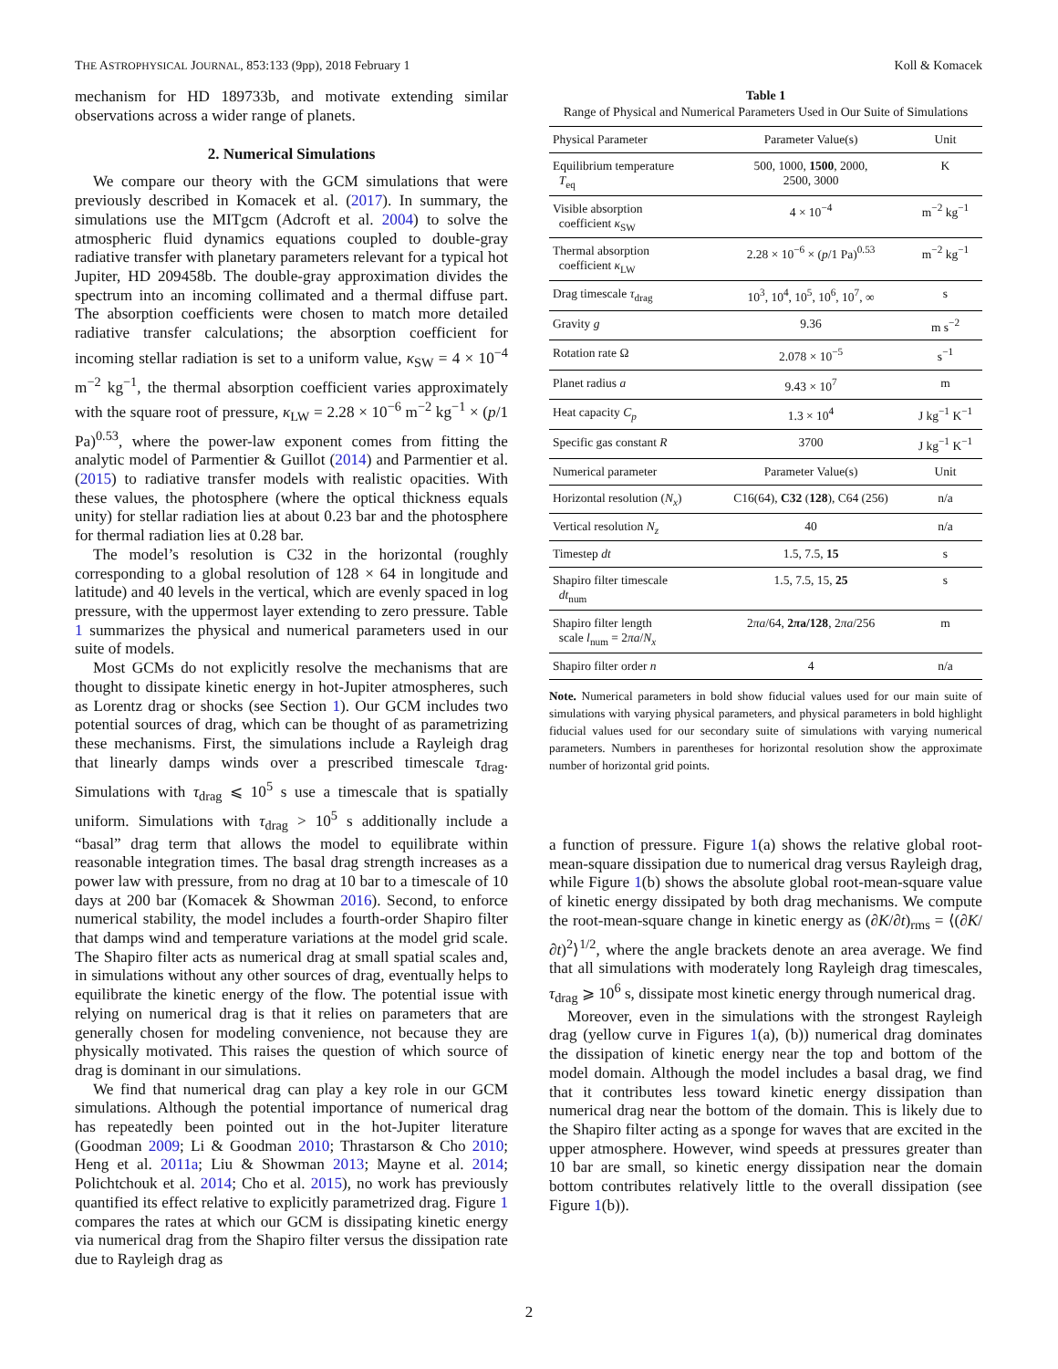THE ASTROPHYSICAL JOURNAL, 853:133 (9pp), 2018 February 1 Koll & Komacek
mechanism for HD 189733b, and motivate extending similar observations across a wider range of planets.
2. Numerical Simulations
We compare our theory with the GCM simulations that were previously described in Komacek et al. (2017). In summary, the simulations use the MITgcm (Adcroft et al. 2004) to solve the atmospheric fluid dynamics equations coupled to double-gray radiative transfer with planetary parameters relevant for a typical hot Jupiter, HD 209458b. The double-gray approximation divides the spectrum into an incoming collimated and a thermal diffuse part. The absorption coefficients were chosen to match more detailed radiative transfer calculations; the absorption coefficient for incoming stellar radiation is set to a uniform value, κ<sub>SW</sub> = 4 × 10<sup>−4</sup> m<sup>−2</sup> kg<sup>−1</sup>, the thermal absorption coefficient varies approximately with the square root of pressure, κ<sub>LW</sub> = 2.28 × 10<sup>−6</sup> m<sup>−2</sup> kg<sup>−1</sup> × (p/1 Pa)<sup>0.53</sup>, where the power-law exponent comes from fitting the analytic model of Parmentier & Guillot (2014) and Parmentier et al. (2015) to radiative transfer models with realistic opacities. With these values, the photosphere (where the optical thickness equals unity) for stellar radiation lies at about 0.23 bar and the photosphere for thermal radiation lies at 0.28 bar.
The model’s resolution is C32 in the horizontal (roughly corresponding to a global resolution of 128 × 64 in longitude and latitude) and 40 levels in the vertical, which are evenly spaced in log pressure, with the uppermost layer extending to zero pressure. Table 1 summarizes the physical and numerical parameters used in our suite of models.
Most GCMs do not explicitly resolve the mechanisms that are thought to dissipate kinetic energy in hot-Jupiter atmospheres, such as Lorentz drag or shocks (see Section 1). Our GCM includes two potential sources of drag, which can be thought of as parametrizing these mechanisms. First, the simulations include a Rayleigh drag that linearly damps winds over a prescribed timescale τ<sub>drag</sub>. Simulations with τ<sub>drag</sub> ⩽ 10<sup>5</sup> s use a timescale that is spatially uniform. Simulations with τ<sub>drag</sub> > 10<sup>5</sup> s additionally include a “basal” drag term that allows the model to equilibrate within reasonable integration times. The basal drag strength increases as a power law with pressure, from no drag at 10 bar to a timescale of 10 days at 200 bar (Komacek & Showman 2016). Second, to enforce numerical stability, the model includes a fourth-order Shapiro filter that damps wind and temperature variations at the model grid scale. The Shapiro filter acts as numerical drag at small spatial scales and, in simulations without any other sources of drag, eventually helps to equilibrate the kinetic energy of the flow. The potential issue with relying on numerical drag is that it relies on parameters that are generally chosen for modeling convenience, not because they are physically motivated. This raises the question of which source of drag is dominant in our simulations.
We find that numerical drag can play a key role in our GCM simulations. Although the potential importance of numerical drag has repeatedly been pointed out in the hot-Jupiter literature (Goodman 2009; Li & Goodman 2010; Thrastarson & Cho 2010; Heng et al. 2011a; Liu & Showman 2013; Mayne et al. 2014; Polichtchouk et al. 2014; Cho et al. 2015), no work has previously quantified its effect relative to explicitly parametrized drag. Figure 1 compares the rates at which our GCM is dissipating kinetic energy via numerical drag from the Shapiro filter versus the dissipation rate due to Rayleigh drag as
Table 1
Range of Physical and Numerical Parameters Used in Our Suite of Simulations
| Physical Parameter | Parameter Value(s) | Unit |
| --- | --- | --- |
| Equilibrium temperature T<sub>eq</sub> | 500, 1000, 1500 , 2000, 2500, 3000 | K |
| Visible absorption coefficient κ<sub>SW</sub> | 4 × 10<sup>−4</sup> | m<sup>−2</sup> kg<sup>−1</sup> |
| Thermal absorption coefficient κ<sub>LW</sub> | 2.28 × 10<sup>−6</sup> × ( p /1 Pa)<sup>0.53</sup> | m<sup>−2</sup> kg<sup>−1</sup> |
| Drag timescale τ<sub>drag</sub> | 10<sup>3</sup>, 10<sup>4</sup>, 10<sup>5</sup>, 10<sup>6</sup>, 10<sup>7</sup>, ∞ | s |
| Gravity g | 9.36 | m s<sup>−2</sup> |
| Rotation rate Ω | 2.078 × 10<sup>−5</sup> | s<sup>−1</sup> |
| Planet radius a | 9.43 × 10<sup>7</sup> | m |
| Heat capacity C<sub>p</sub> | 1.3 × 10<sup>4</sup> | J kg<sup>−1</sup> K<sup>−1</sup> |
| Specific gas constant R | 3700 | J kg<sup>−1</sup> K<sup>−1</sup> |
| Numerical parameter | Parameter Value(s) | Unit |
| Horizontal resolution ( N<sub>x</sub> ) | C16(64), C32 ( 128 ), C64 (256) | n/a |
| Vertical resolution N<sub>z</sub> | 40 | n/a |
| Timestep dt | 1.5, 7.5, 15 | s |
| Shapiro filter timescale dt<sub>num</sub> | 1.5, 7.5, 15, 25 | s |
| Shapiro filter length scale l<sub>num</sub> = 2 πa / N<sub>x</sub> | 2 πa /64, 2 π a/128 , 2 πa /256 | m |
| Shapiro filter order n | 4 | n/a |
Note. Numerical parameters in bold show fiducial values used for our main suite of simulations with varying physical parameters, and physical parameters in bold highlight fiducial values used for our secondary suite of simulations with varying numerical parameters. Numbers in parentheses for horizontal resolution show the approximate number of horizontal grid points.
a function of pressure. Figure 1(a) shows the relative global root-mean-square dissipation due to numerical drag versus Rayleigh drag, while Figure 1(b) shows the absolute global root-mean-square value of kinetic energy dissipated by both drag mechanisms. We compute the root-mean-square change in kinetic energy as (∂K/∂t)<sub>rms</sub> = ⟨(∂K/∂t)<sup>2</sup>⟩<sup>1/2</sup>, where the angle brackets denote an area average. We find that all simulations with moderately long Rayleigh drag timescales, τ<sub>drag</sub> ⩾ 10<sup>6</sup> s, dissipate most kinetic energy through numerical drag.
Moreover, even in the simulations with the strongest Rayleigh drag (yellow curve in Figures 1(a), (b)) numerical drag dominates the dissipation of kinetic energy near the top and bottom of the model domain. Although the model includes a basal drag, we find that it contributes less toward kinetic energy dissipation than numerical drag near the bottom of the domain. This is likely due to the Shapiro filter acting as a sponge for waves that are excited in the upper atmosphere. However, wind speeds at pressures greater than 10 bar are small, so kinetic energy dissipation near the domain bottom contributes relatively little to the overall dissipation (see Figure 1(b)).
2